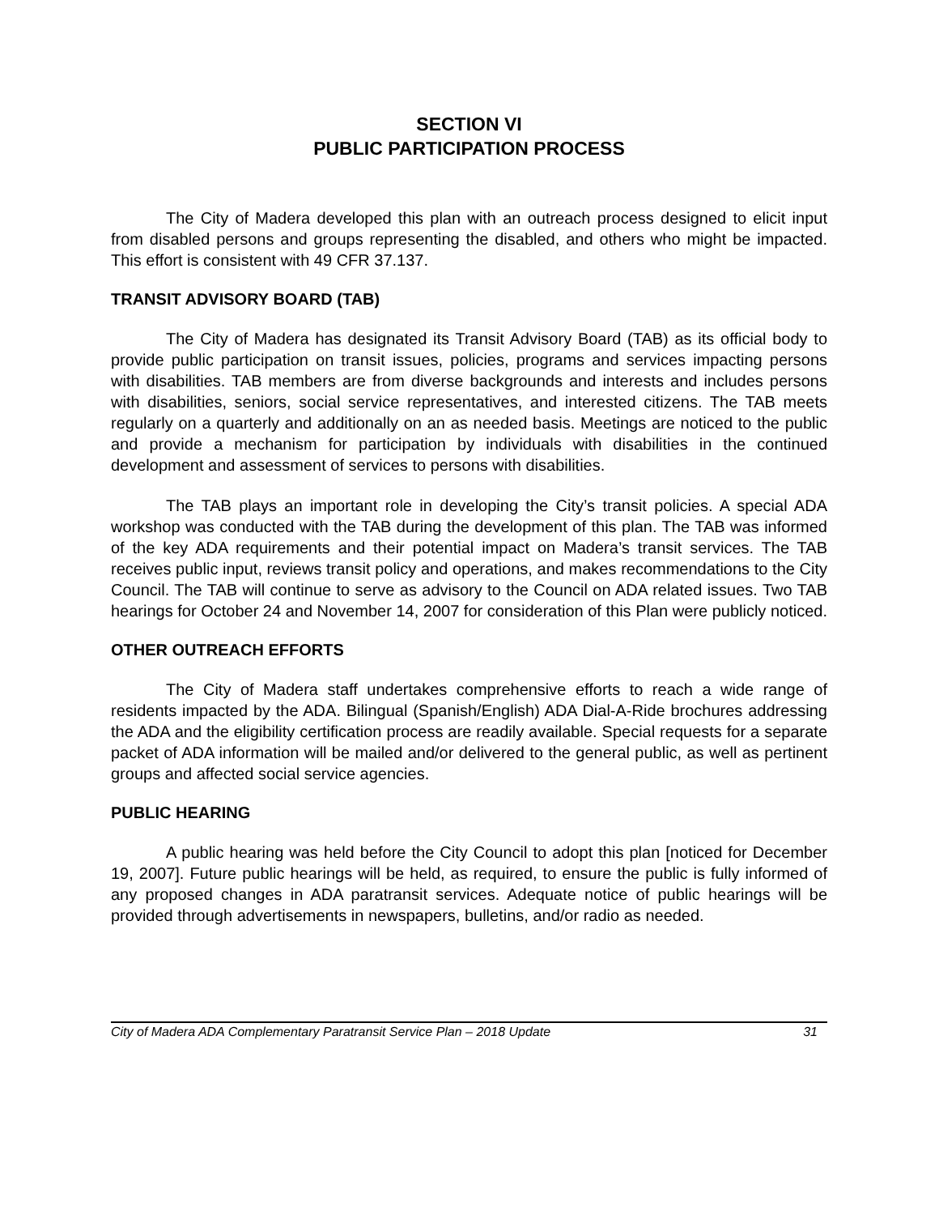SECTION VI
PUBLIC PARTICIPATION PROCESS
The City of Madera developed this plan with an outreach process designed to elicit input from disabled persons and groups representing the disabled, and others who might be impacted. This effort is consistent with 49 CFR 37.137.
TRANSIT ADVISORY BOARD (TAB)
The City of Madera has designated its Transit Advisory Board (TAB) as its official body to provide public participation on transit issues, policies, programs and services impacting persons with disabilities. TAB members are from diverse backgrounds and interests and includes persons with disabilities, seniors, social service representatives, and interested citizens. The TAB meets regularly on a quarterly and additionally on an as needed basis. Meetings are noticed to the public and provide a mechanism for participation by individuals with disabilities in the continued development and assessment of services to persons with disabilities.
The TAB plays an important role in developing the City’s transit policies. A special ADA workshop was conducted with the TAB during the development of this plan. The TAB was informed of the key ADA requirements and their potential impact on Madera’s transit services. The TAB receives public input, reviews transit policy and operations, and makes recommendations to the City Council. The TAB will continue to serve as advisory to the Council on ADA related issues. Two TAB hearings for October 24 and November 14, 2007 for consideration of this Plan were publicly noticed.
OTHER OUTREACH EFFORTS
The City of Madera staff undertakes comprehensive efforts to reach a wide range of residents impacted by the ADA. Bilingual (Spanish/English) ADA Dial-A-Ride brochures addressing the ADA and the eligibility certification process are readily available. Special requests for a separate packet of ADA information will be mailed and/or delivered to the general public, as well as pertinent groups and affected social service agencies.
PUBLIC HEARING
A public hearing was held before the City Council to adopt this plan [noticed for December 19, 2007]. Future public hearings will be held, as required, to ensure the public is fully informed of any proposed changes in ADA paratransit services. Adequate notice of public hearings will be provided through advertisements in newspapers, bulletins, and/or radio as needed.
City of Madera ADA Complementary Paratransit Service Plan – 2018 Update 31